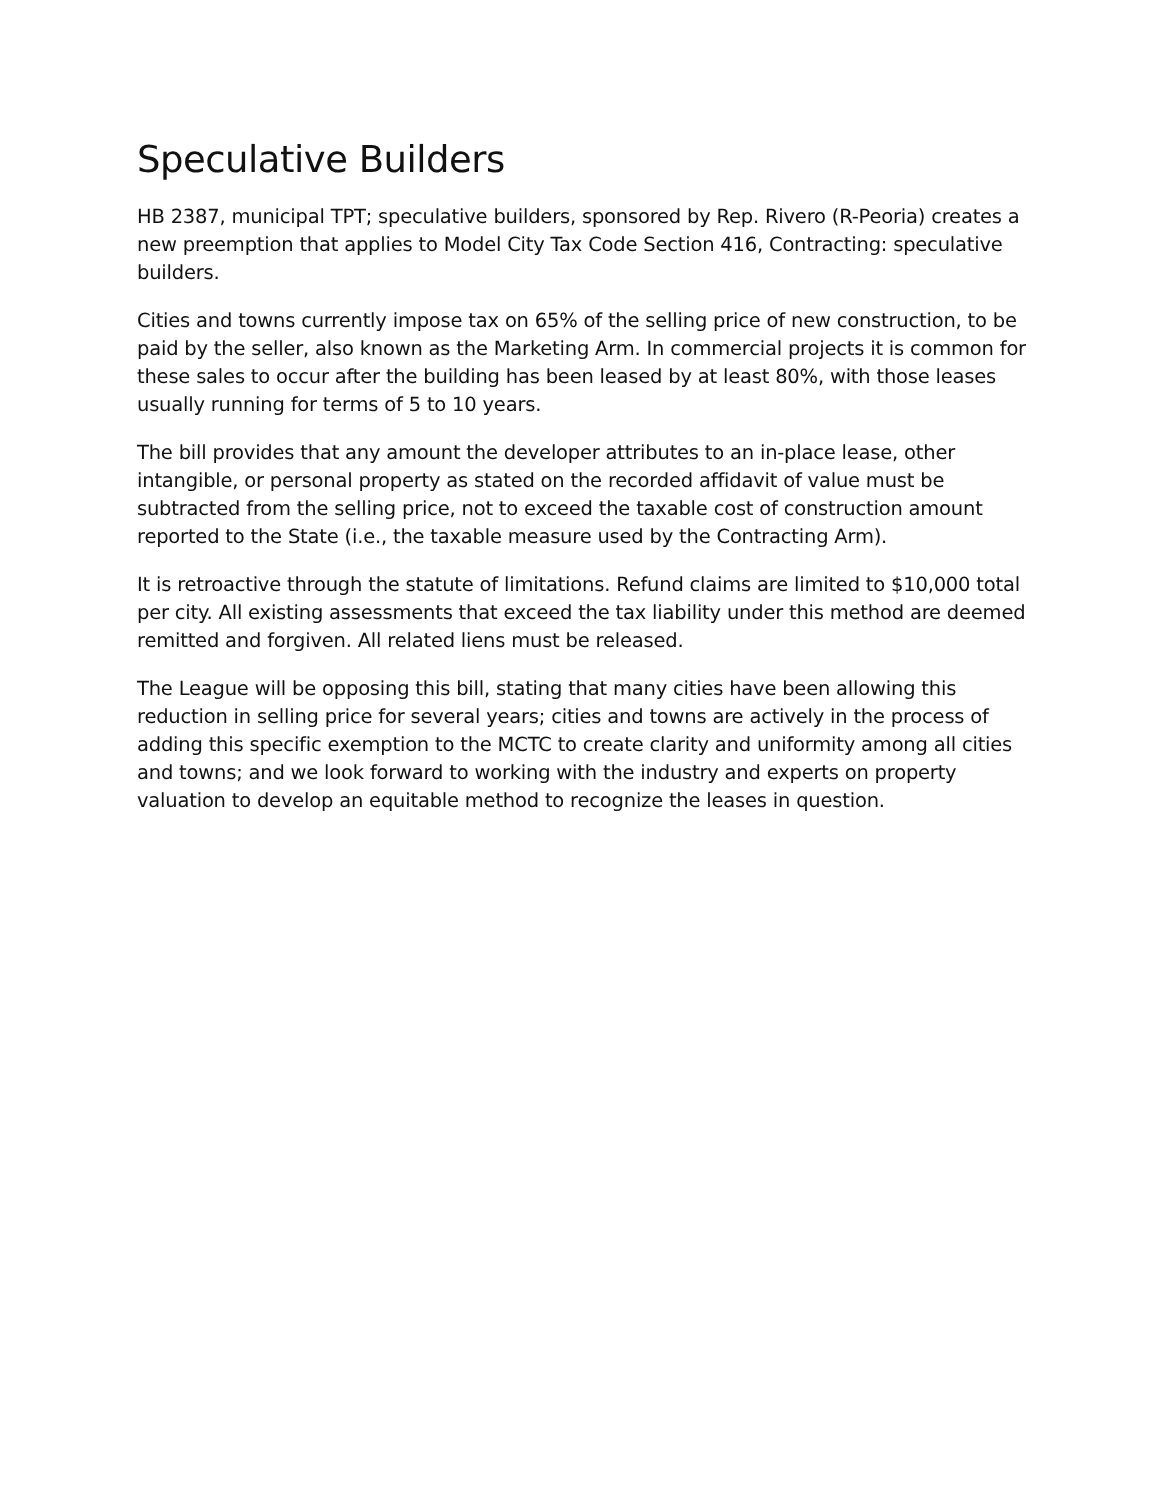Speculative Builders
HB 2387, municipal TPT; speculative builders, sponsored by Rep. Rivero (R-Peoria) creates a new preemption that applies to Model City Tax Code Section 416, Contracting: speculative builders.
Cities and towns currently impose tax on 65% of the selling price of new construction, to be paid by the seller, also known as the Marketing Arm. In commercial projects it is common for these sales to occur after the building has been leased by at least 80%, with those leases usually running for terms of 5 to 10 years.
The bill provides that any amount the developer attributes to an in-place lease, other intangible, or personal property as stated on the recorded affidavit of value must be subtracted from the selling price, not to exceed the taxable cost of construction amount reported to the State (i.e., the taxable measure used by the Contracting Arm).
It is retroactive through the statute of limitations. Refund claims are limited to $10,000 total per city. All existing assessments that exceed the tax liability under this method are deemed remitted and forgiven. All related liens must be released.
The League will be opposing this bill, stating that many cities have been allowing this reduction in selling price for several years; cities and towns are actively in the process of adding this specific exemption to the MCTC to create clarity and uniformity among all cities and towns; and we look forward to working with the industry and experts on property valuation to develop an equitable method to recognize the leases in question.